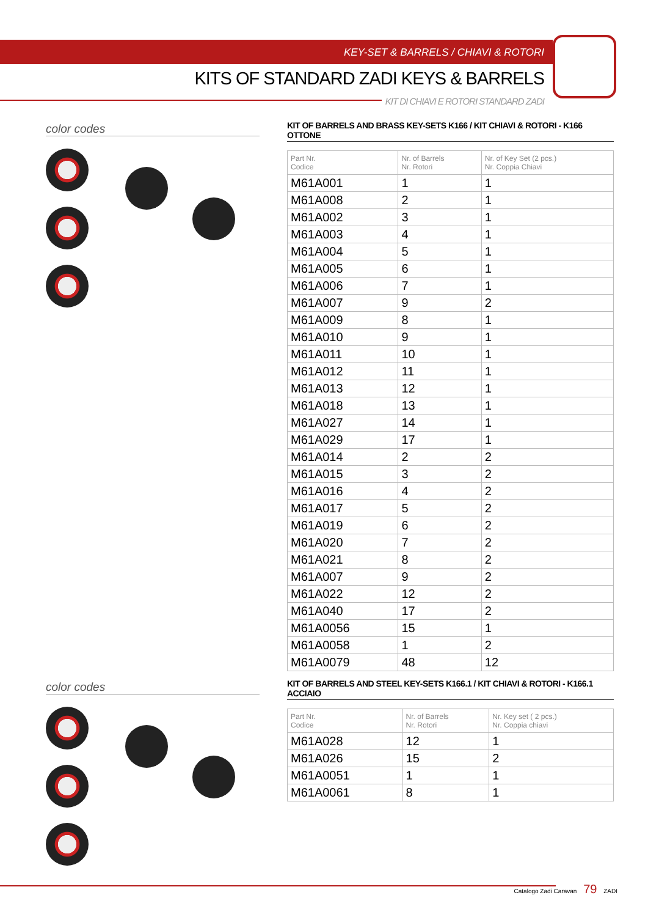KEY-SET & BARRELS / CHIAVI & ROTORI
KITS OF STANDARD ZADI KEYS & BARRELS
KIT DI CHIAVI E ROTORI STANDARD ZADI
color codes
KIT OF BARRELS AND BRASS KEY-SETS K166 / KIT CHIAVI & ROTORI - K166 OTTONE
| Part Nr. Codice | Nr. of Barrels Nr. Rotori | Nr. of Key Set (2 pcs.) Nr. Coppia Chiavi |
| --- | --- | --- |
| M61A001 | 1 | 1 |
| M61A008 | 2 | 1 |
| M61A002 | 3 | 1 |
| M61A003 | 4 | 1 |
| M61A004 | 5 | 1 |
| M61A005 | 6 | 1 |
| M61A006 | 7 | 1 |
| M61A007 | 9 | 2 |
| M61A009 | 8 | 1 |
| M61A010 | 9 | 1 |
| M61A011 | 10 | 1 |
| M61A012 | 11 | 1 |
| M61A013 | 12 | 1 |
| M61A018 | 13 | 1 |
| M61A027 | 14 | 1 |
| M61A029 | 17 | 1 |
| M61A014 | 2 | 2 |
| M61A015 | 3 | 2 |
| M61A016 | 4 | 2 |
| M61A017 | 5 | 2 |
| M61A019 | 6 | 2 |
| M61A020 | 7 | 2 |
| M61A021 | 8 | 2 |
| M61A007 | 9 | 2 |
| M61A022 | 12 | 2 |
| M61A040 | 17 | 2 |
| M61A0056 | 15 | 1 |
| M61A0058 | 1 | 2 |
| M61A0079 | 48 | 12 |
color codes
KIT OF BARRELS AND STEEL KEY-SETS K166.1 / KIT CHIAVI & ROTORI - K166.1 ACCIAIO
| Part Nr. Codice | Nr. of Barrels Nr. Rotori | Nr. Key set ( 2 pcs.) Nr. Coppia chiavi |
| --- | --- | --- |
| M61A028 | 12 | 1 |
| M61A026 | 15 | 2 |
| M61A0051 | 1 | 1 |
| M61A0061 | 8 | 1 |
Catalogo Zadi Caravan 79 ZADI